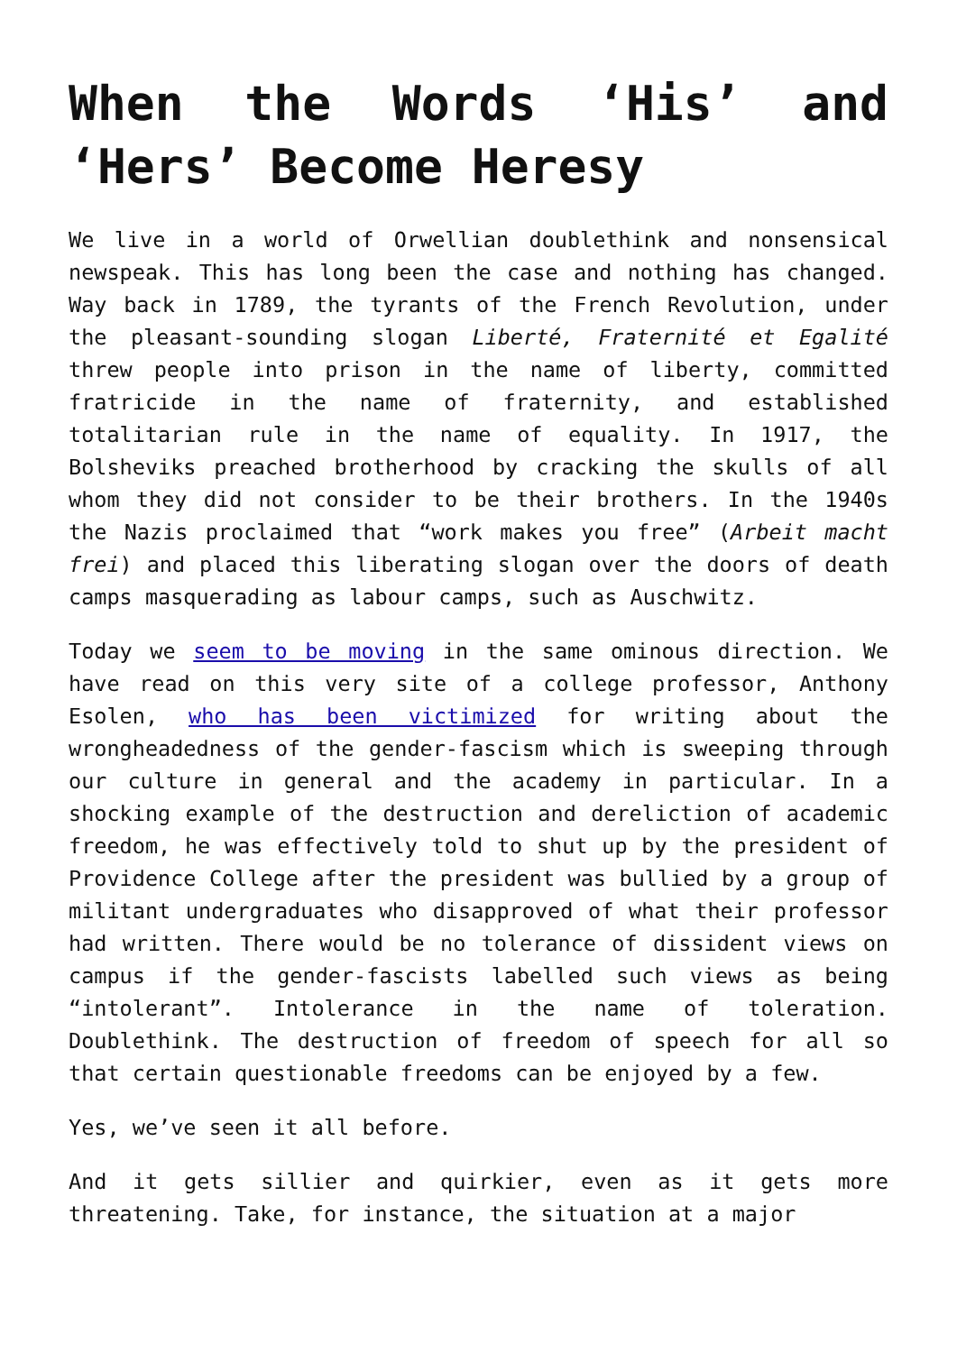When the Words ‘His’ and ‘Hers’ Become Heresy
We live in a world of Orwellian doublethink and nonsensical newspeak. This has long been the case and nothing has changed. Way back in 1789, the tyrants of the French Revolution, under the pleasant-sounding slogan Liberté, Fraternité et Egalité threw people into prison in the name of liberty, committed fratricide in the name of fraternity, and established totalitarian rule in the name of equality. In 1917, the Bolsheviks preached brotherhood by cracking the skulls of all whom they did not consider to be their brothers. In the 1940s the Nazis proclaimed that “work makes you free” (Arbeit macht frei) and placed this liberating slogan over the doors of death camps masquerading as labour camps, such as Auschwitz.
Today we seem to be moving in the same ominous direction. We have read on this very site of a college professor, Anthony Esolen, who has been victimized for writing about the wrongheadedness of the gender-fascism which is sweeping through our culture in general and the academy in particular. In a shocking example of the destruction and dereliction of academic freedom, he was effectively told to shut up by the president of Providence College after the president was bullied by a group of militant undergraduates who disapproved of what their professor had written. There would be no tolerance of dissident views on campus if the gender-fascists labelled such views as being “intolerant”. Intolerance in the name of toleration. Doublethink. The destruction of freedom of speech for all so that certain questionable freedoms can be enjoyed by a few.
Yes, we’ve seen it all before.
And it gets sillier and quirkier, even as it gets more threatening. Take, for instance, the situation at a major